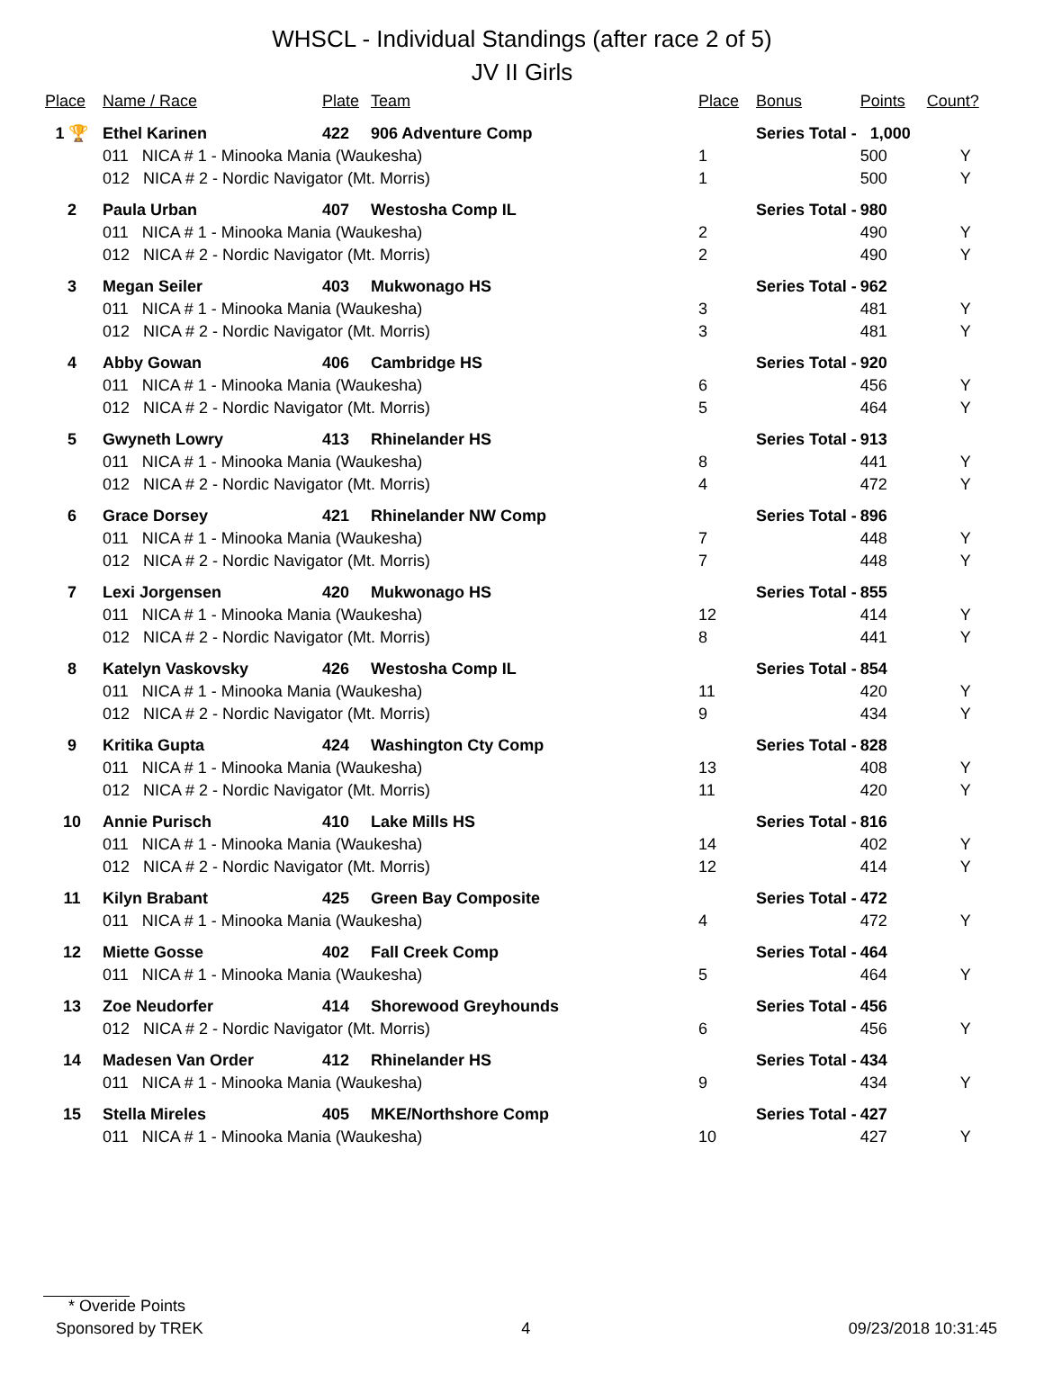WHSCL - Individual Standings (after race 2 of 5)
JV II Girls
| Place | Name / Race | Plate | Team | Place | Bonus | Points | Count? |
| --- | --- | --- | --- | --- | --- | --- | --- |
| 1 🏆 | Ethel Karinen | 422 | 906 Adventure Comp | | Series Total - 1,000 | | |
| | 011 NICA # 1 - Minooka Mania (Waukesha) | | | 1 | | 500 | Y |
| | 012 NICA # 2 - Nordic Navigator (Mt. Morris) | | | 1 | | 500 | Y |
| 2 | Paula Urban | 407 | Westosha Comp IL | | Series Total - | 980 | |
| | 011 NICA # 1 - Minooka Mania (Waukesha) | | | 2 | | 490 | Y |
| | 012 NICA # 2 - Nordic Navigator (Mt. Morris) | | | 2 | | 490 | Y |
| 3 | Megan Seiler | 403 | Mukwonago HS | | Series Total - | 962 | |
| | 011 NICA # 1 - Minooka Mania (Waukesha) | | | 3 | | 481 | Y |
| | 012 NICA # 2 - Nordic Navigator (Mt. Morris) | | | 3 | | 481 | Y |
| 4 | Abby Gowan | 406 | Cambridge HS | | Series Total - | 920 | |
| | 011 NICA # 1 - Minooka Mania (Waukesha) | | | 6 | | 456 | Y |
| | 012 NICA # 2 - Nordic Navigator (Mt. Morris) | | | 5 | | 464 | Y |
| 5 | Gwyneth Lowry | 413 | Rhinelander HS | | Series Total - | 913 | |
| | 011 NICA # 1 - Minooka Mania (Waukesha) | | | 8 | | 441 | Y |
| | 012 NICA # 2 - Nordic Navigator (Mt. Morris) | | | 4 | | 472 | Y |
| 6 | Grace Dorsey | 421 | Rhinelander NW Comp | | Series Total - | 896 | |
| | 011 NICA # 1 - Minooka Mania (Waukesha) | | | 7 | | 448 | Y |
| | 012 NICA # 2 - Nordic Navigator (Mt. Morris) | | | 7 | | 448 | Y |
| 7 | Lexi Jorgensen | 420 | Mukwonago HS | | Series Total - | 855 | |
| | 011 NICA # 1 - Minooka Mania (Waukesha) | | | 12 | | 414 | Y |
| | 012 NICA # 2 - Nordic Navigator (Mt. Morris) | | | 8 | | 441 | Y |
| 8 | Katelyn Vaskovsky | 426 | Westosha Comp IL | | Series Total - | 854 | |
| | 011 NICA # 1 - Minooka Mania (Waukesha) | | | 11 | | 420 | Y |
| | 012 NICA # 2 - Nordic Navigator (Mt. Morris) | | | 9 | | 434 | Y |
| 9 | Kritika Gupta | 424 | Washington Cty Comp | | Series Total - | 828 | |
| | 011 NICA # 1 - Minooka Mania (Waukesha) | | | 13 | | 408 | Y |
| | 012 NICA # 2 - Nordic Navigator (Mt. Morris) | | | 11 | | 420 | Y |
| 10 | Annie Purisch | 410 | Lake Mills HS | | Series Total - | 816 | |
| | 011 NICA # 1 - Minooka Mania (Waukesha) | | | 14 | | 402 | Y |
| | 012 NICA # 2 - Nordic Navigator (Mt. Morris) | | | 12 | | 414 | Y |
| 11 | Kilyn Brabant | 425 | Green Bay Composite | | Series Total - | 472 | |
| | 011 NICA # 1 - Minooka Mania (Waukesha) | | | 4 | | 472 | Y |
| 12 | Miette Gosse | 402 | Fall Creek Comp | | Series Total - | 464 | |
| | 011 NICA # 1 - Minooka Mania (Waukesha) | | | 5 | | 464 | Y |
| 13 | Zoe Neudorfer | 414 | Shorewood Greyhounds | | Series Total - | 456 | |
| | 012 NICA # 2 - Nordic Navigator (Mt. Morris) | | | 6 | | 456 | Y |
| 14 | Madesen Van Order | 412 | Rhinelander HS | | Series Total - | 434 | |
| | 011 NICA # 1 - Minooka Mania (Waukesha) | | | 9 | | 434 | Y |
| 15 | Stella Mireles | 405 | MKE/Northshore Comp | | Series Total - | 427 | |
| | 011 NICA # 1 - Minooka Mania (Waukesha) | | | 10 | | 427 | Y |
* Overide Points
Sponsored by TREK 4 09/23/2018 10:31:45